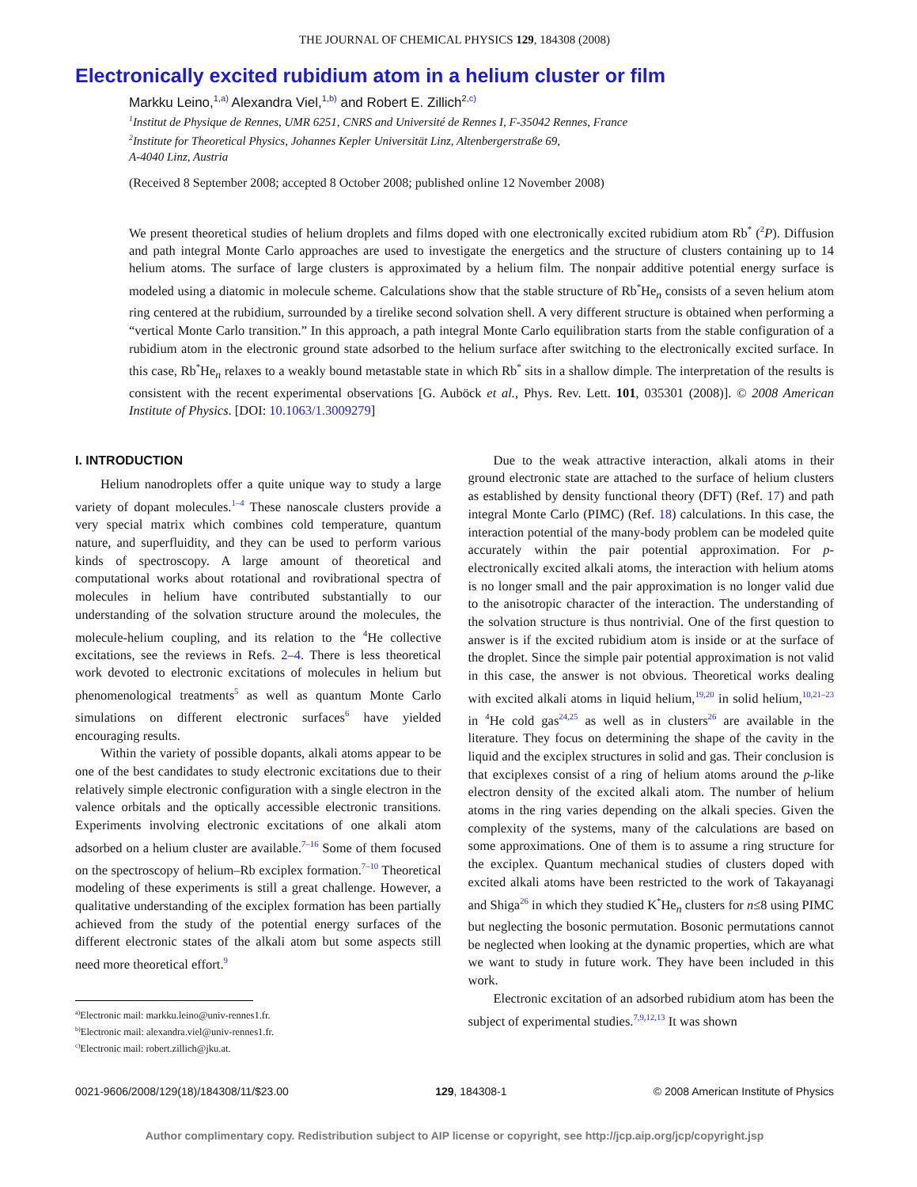THE JOURNAL OF CHEMICAL PHYSICS 129, 184308 (2008)
Electronically excited rubidium atom in a helium cluster or film
Markku Leino,<sup>1,a)</sup> Alexandra Viel,<sup>1,b)</sup> and Robert E. Zillich<sup>2,c)</sup>
<sup>1</sup> Institut de Physique de Rennes, UMR 6251, CNRS and Université de Rennes I, F-35042 Rennes, France
<sup>2</sup> Institute for Theoretical Physics, Johannes Kepler Universität Linz, Altenbergerstraße 69,
A-4040 Linz, Austria
(Received 8 September 2008; accepted 8 October 2008; published online 12 November 2008)
We present theoretical studies of helium droplets and films doped with one electronically excited rubidium atom Rb<sup>*</sup> (<sup>2</sup>P). Diffusion and path integral Monte Carlo approaches are used to investigate the energetics and the structure of clusters containing up to 14 helium atoms. The surface of large clusters is approximated by a helium film. The nonpair additive potential energy surface is modeled using a diatomic in molecule scheme. Calculations show that the stable structure of Rb<sup>*</sup>He<sub>n</sub> consists of a seven helium atom ring centered at the rubidium, surrounded by a tirelike second solvation shell. A very different structure is obtained when performing a “vertical Monte Carlo transition.” In this approach, a path integral Monte Carlo equilibration starts from the stable configuration of a rubidium atom in the electronic ground state adsorbed to the helium surface after switching to the electronically excited surface. In this case, Rb<sup>*</sup>He<sub>n</sub> relaxes to a weakly bound metastable state in which Rb<sup>*</sup> sits in a shallow dimple. The interpretation of the results is consistent with the recent experimental observations [G. Auböck et al., Phys. Rev. Lett. 101, 035301 (2008)]. © 2008 American Institute of Physics. [DOI: 10.1063/1.3009279]
I. INTRODUCTION
Helium nanodroplets offer a quite unique way to study a large variety of dopant molecules.<sup>1–4</sup> These nanoscale clusters provide a very special matrix which combines cold temperature, quantum nature, and superfluidity, and they can be used to perform various kinds of spectroscopy. A large amount of theoretical and computational works about rotational and rovibrational spectra of molecules in helium have contributed substantially to our understanding of the solvation structure around the molecules, the molecule-helium coupling, and its relation to the <sup>4</sup>He collective excitations, see the reviews in Refs. 2–4. There is less theoretical work devoted to electronic excitations of molecules in helium but phenomenological treatments<sup>5</sup> as well as quantum Monte Carlo simulations on different electronic surfaces<sup>6</sup> have yielded encouraging results.
Within the variety of possible dopants, alkali atoms appear to be one of the best candidates to study electronic excitations due to their relatively simple electronic configuration with a single electron in the valence orbitals and the optically accessible electronic transitions. Experiments involving electronic excitations of one alkali atom adsorbed on a helium cluster are available.<sup>7–16</sup> Some of them focused on the spectroscopy of helium–Rb exciplex formation.<sup>7–10</sup> Theoretical modeling of these experiments is still a great challenge. However, a qualitative understanding of the exciplex formation has been partially achieved from the study of the potential energy surfaces of the different electronic states of the alkali atom but some aspects still need more theoretical effort.<sup>9</sup>
<sup>a)</sup> Electronic mail: markku.leino@univ-rennes1.fr.
<sup>b)</sup> Electronic mail: alexandra.viel@univ-rennes1.fr.
<sup>c)</sup> Electronic mail: robert.zillich@jku.at.
Due to the weak attractive interaction, alkali atoms in their ground electronic state are attached to the surface of helium clusters as established by density functional theory (DFT) (Ref. 17) and path integral Monte Carlo (PIMC) (Ref. 18) calculations. In this case, the interaction potential of the many-body problem can be modeled quite accurately within the pair potential approximation. For p-electronically excited alkali atoms, the interaction with helium atoms is no longer small and the pair approximation is no longer valid due to the anisotropic character of the interaction. The understanding of the solvation structure is thus nontrivial. One of the first question to answer is if the excited rubidium atom is inside or at the surface of the droplet. Since the simple pair potential approximation is not valid in this case, the answer is not obvious. Theoretical works dealing with excited alkali atoms in liquid helium,<sup>19,20</sup> in solid helium,<sup>10,21–23</sup> in <sup>4</sup>He cold gas<sup>24,25</sup> as well as in clusters<sup>26</sup> are available in the literature. They focus on determining the shape of the cavity in the liquid and the exciplex structures in solid and gas. Their conclusion is that exciplexes consist of a ring of helium atoms around the p-like electron density of the excited alkali atom. The number of helium atoms in the ring varies depending on the alkali species. Given the complexity of the systems, many of the calculations are based on some approximations. One of them is to assume a ring structure for the exciplex. Quantum mechanical studies of clusters doped with excited alkali atoms have been restricted to the work of Takayanagi and Shiga<sup>26</sup> in which they studied K<sup>*</sup>He<sub>n</sub> clusters for n≤8 using PIMC but neglecting the bosonic permutation. Bosonic permutations cannot be neglected when looking at the dynamic properties, which are what we want to study in future work. They have been included in this work.
Electronic excitation of an adsorbed rubidium atom has been the subject of experimental studies.<sup>7,9,12,13</sup> It was shown
0021-9606/2008/129(18)/184308/11/$23.00 129, 184308-1 © 2008 American Institute of Physics
Author complimentary copy. Redistribution subject to AIP license or copyright, see http://jcp.aip.org/jcp/copyright.jsp